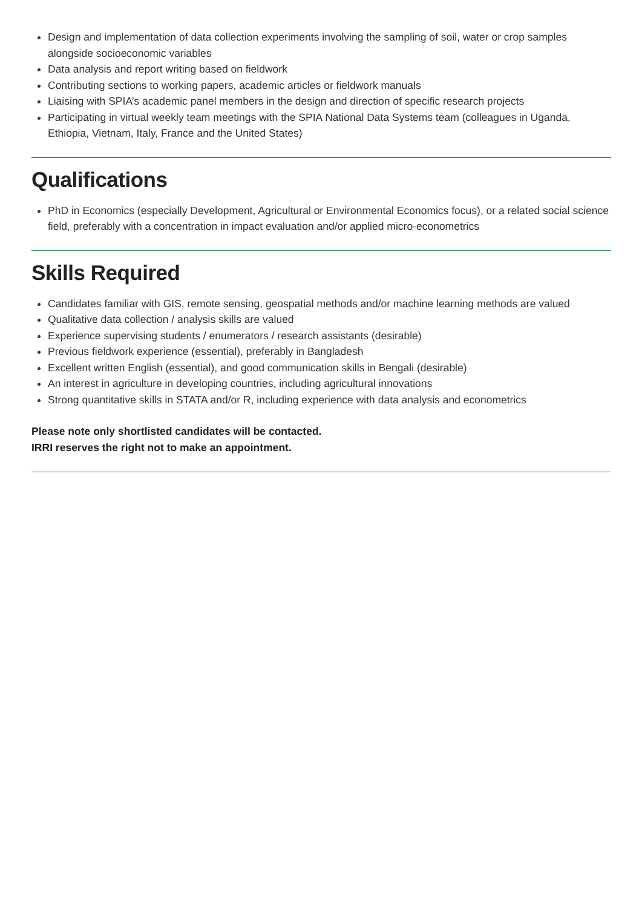Design and implementation of data collection experiments involving the sampling of soil, water or crop samples alongside socioeconomic variables
Data analysis and report writing based on fieldwork
Contributing sections to working papers, academic articles or fieldwork manuals
Liaising with SPIA’s academic panel members in the design and direction of specific research projects
Participating in virtual weekly team meetings with the SPIA National Data Systems team (colleagues in Uganda, Ethiopia, Vietnam, Italy, France and the United States)
Qualifications
PhD in Economics (especially Development, Agricultural or Environmental Economics focus), or a related social science field, preferably with a concentration in impact evaluation and/or applied micro-econometrics
Skills Required
Candidates familiar with GIS, remote sensing, geospatial methods and/or machine learning methods are valued
Qualitative data collection / analysis skills are valued
Experience supervising students / enumerators / research assistants (desirable)
Previous fieldwork experience (essential), preferably in Bangladesh
Excellent written English (essential), and good communication skills in Bengali (desirable)
An interest in agriculture in developing countries, including agricultural innovations
Strong quantitative skills in STATA and/or R, including experience with data analysis and econometrics
Please note only shortlisted candidates will be contacted.
IRRI reserves the right not to make an appointment.